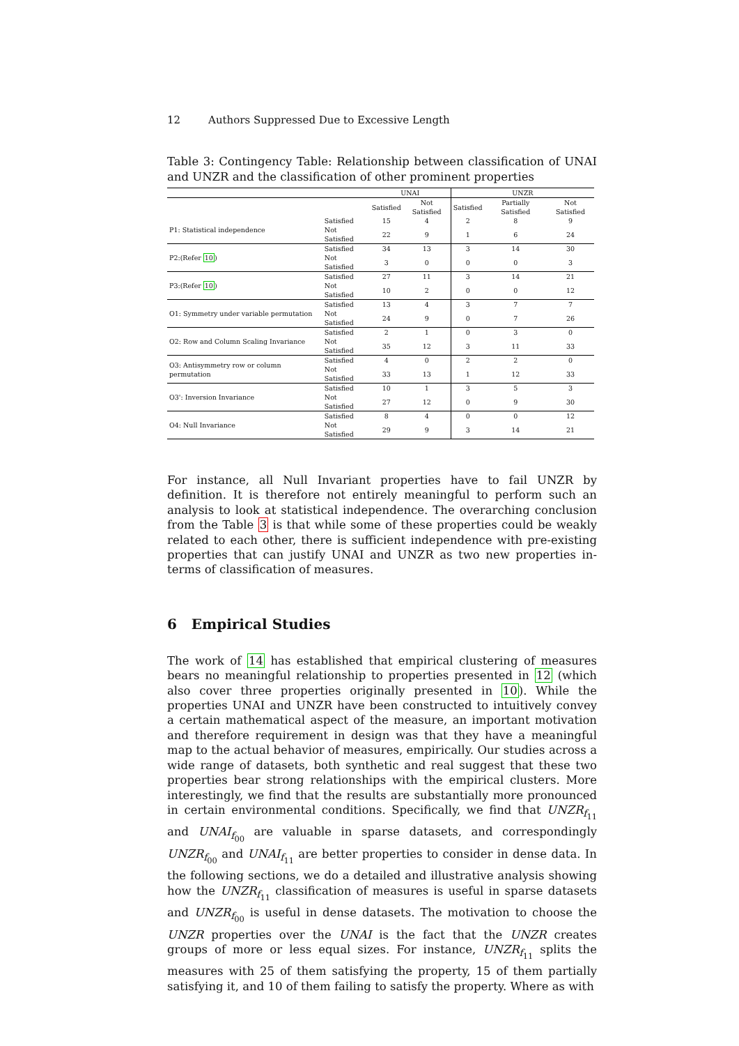12 Authors Suppressed Due to Excessive Length
Table 3: Contingency Table: Relationship between classification of UNAI and UNZR and the classification of other prominent properties
| | | UNAI | | UNZR | | |
| --- | --- | --- | --- | --- | --- | --- |
| | | Satisfied | Not Satisfied | Satisfied | Partially Satisfied | Not Satisfied |
| P1: Statistical independence | Satisfied | 15 | 4 | 2 | 8 | 9 |
| | Not Satisfied | 22 | 9 | 1 | 6 | 24 |
| P2:(Refer 10 ) | Satisfied | 34 | 13 | 3 | 14 | 30 |
| | Not Satisfied | 3 | 0 | 0 | 0 | 3 |
| P3:(Refer 10 ) | Satisfied | 27 | 11 | 3 | 14 | 21 |
| | Not Satisfied | 10 | 2 | 0 | 0 | 12 |
| O1: Symmetry under variable permutation | Satisfied | 13 | 4 | 3 | 7 | 7 |
| | Not Satisfied | 24 | 9 | 0 | 7 | 26 |
| O2: Row and Column Scaling Invariance | Satisfied | 2 | 1 | 0 | 3 | 0 |
| | Not Satisfied | 35 | 12 | 3 | 11 | 33 |
| O3: Antisymmetry row or column permutation | Satisfied | 4 | 0 | 2 | 2 | 0 |
| | Not Satisfied | 33 | 13 | 1 | 12 | 33 |
| O3': Inversion Invariance | Satisfied | 10 | 1 | 3 | 5 | 3 |
| | Not Satisfied | 27 | 12 | 0 | 9 | 30 |
| O4: Null Invariance | Satisfied | 8 | 4 | 0 | 0 | 12 |
| | Not Satisfied | 29 | 9 | 3 | 14 | 21 |
For instance, all Null Invariant properties have to fail UNZR by definition. It is therefore not entirely meaningful to perform such an analysis to look at statistical independence. The overarching conclusion from the Table 3 is that while some of these properties could be weakly related to each other, there is sufficient independence with pre-existing properties that can justify UNAI and UNZR as two new properties in-terms of classification of measures.
6 Empirical Studies
The work of 14 has established that empirical clustering of measures bears no meaningful relationship to properties presented in 12 (which also cover three properties originally presented in 10). While the properties UNAI and UNZR have been constructed to intuitively convey a certain mathematical aspect of the measure, an important motivation and therefore requirement in design was that they have a meaningful map to the actual behavior of measures, empirically. Our studies across a wide range of datasets, both synthetic and real suggest that these two properties bear strong relationships with the empirical clusters. More interestingly, we find that the results are substantially more pronounced in certain environmental conditions. Specifically, we find that UNZR<sub>f<sub>11</sub></sub> and UNAI<sub>f<sub>00</sub></sub> are valuable in sparse datasets, and correspondingly UNZR<sub>f<sub>00</sub></sub> and UNAI<sub>f<sub>11</sub></sub> are better properties to consider in dense data. In the following sections, we do a detailed and illustrative analysis showing how the UNZR<sub>f<sub>11</sub></sub> classification of measures is useful in sparse datasets and UNZR<sub>f<sub>00</sub></sub> is useful in dense datasets. The motivation to choose the UNZR properties over the UNAI is the fact that the UNZR creates groups of more or less equal sizes. For instance, UNZR<sub>f<sub>11</sub></sub> splits the measures with 25 of them satisfying the property, 15 of them partially satisfying it, and 10 of them failing to satisfy the property. Where as with